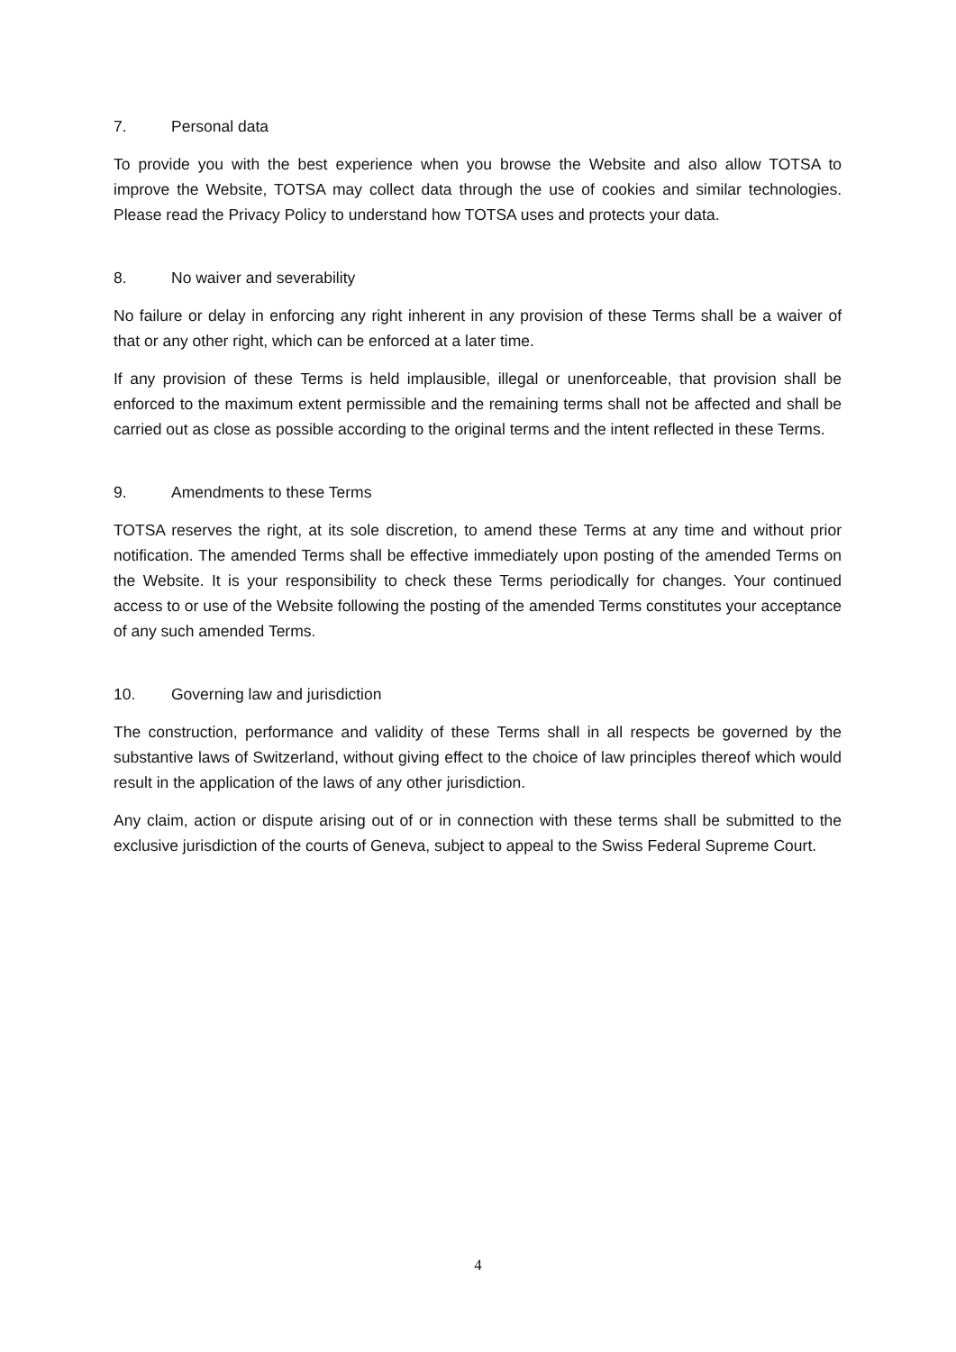7. Personal data
To provide you with the best experience when you browse the Website and also allow TOTSA to improve the Website, TOTSA may collect data through the use of cookies and similar technologies. Please read the Privacy Policy to understand how TOTSA uses and protects your data.
8. No waiver and severability
No failure or delay in enforcing any right inherent in any provision of these Terms shall be a waiver of that or any other right, which can be enforced at a later time.
If any provision of these Terms is held implausible, illegal or unenforceable, that provision shall be enforced to the maximum extent permissible and the remaining terms shall not be affected and shall be carried out as close as possible according to the original terms and the intent reflected in these Terms.
9. Amendments to these Terms
TOTSA reserves the right, at its sole discretion, to amend these Terms at any time and without prior notification. The amended Terms shall be effective immediately upon posting of the amended Terms on the Website. It is your responsibility to check these Terms periodically for changes. Your continued access to or use of the Website following the posting of the amended Terms constitutes your acceptance of any such amended Terms.
10. Governing law and jurisdiction
The construction, performance and validity of these Terms shall in all respects be governed by the substantive laws of Switzerland, without giving effect to the choice of law principles thereof which would result in the application of the laws of any other jurisdiction.
Any claim, action or dispute arising out of or in connection with these terms shall be submitted to the exclusive jurisdiction of the courts of Geneva, subject to appeal to the Swiss Federal Supreme Court.
4